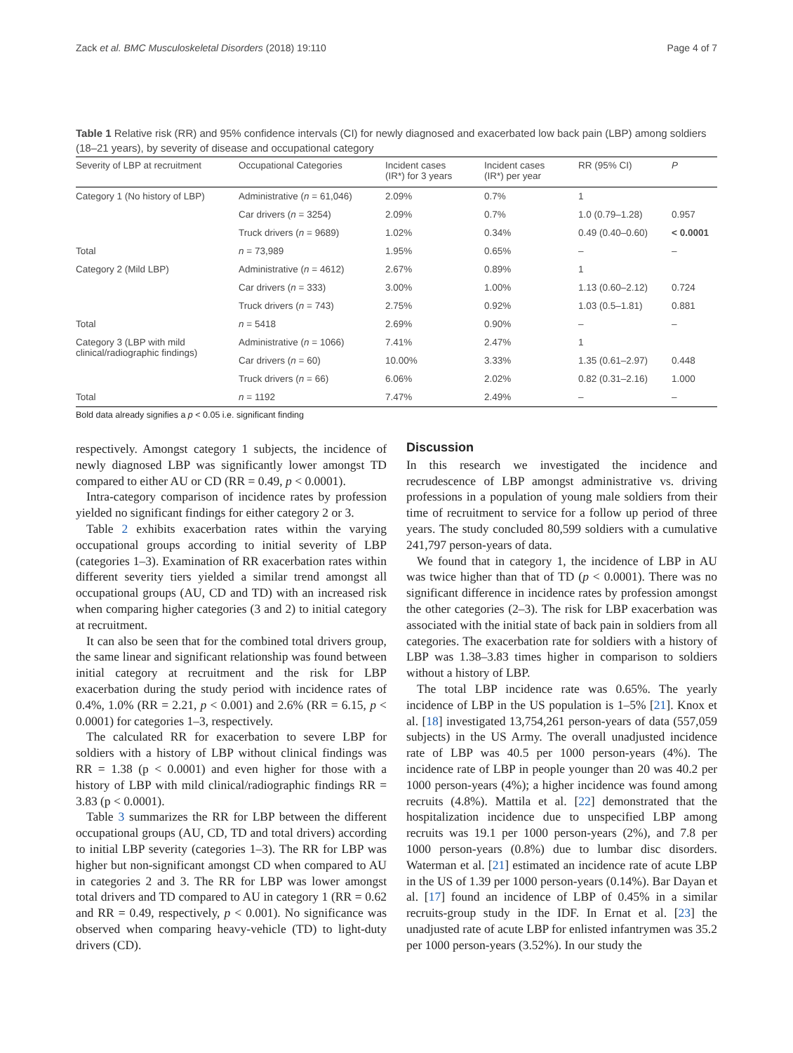Zack et al. BMC Musculoskeletal Disorders (2018) 19:110 Page 4 of 7
Table 1 Relative risk (RR) and 95% confidence intervals (CI) for newly diagnosed and exacerbated low back pain (LBP) among soldiers (18–21 years), by severity of disease and occupational category
| Severity of LBP at recruitment | Occupational Categories | Incident cases (IR*) for 3 years | Incident cases (IR*) per year | RR (95% CI) | P |
| --- | --- | --- | --- | --- | --- |
| Category 1 (No history of LBP) | Administrative ( n = 61,046) | 2.09% | 0.7% | 1 | |
| | Car drivers ( n = 3254) | 2.09% | 0.7% | 1.0 (0.79–1.28) | 0.957 |
| | Truck drivers ( n = 9689) | 1.02% | 0.34% | 0.49 (0.40–0.60) | < 0.0001 |
| Total | n = 73,989 | 1.95% | 0.65% | – | – |
| Category 2 (Mild LBP) | Administrative ( n = 4612) | 2.67% | 0.89% | 1 | |
| | Car drivers ( n = 333) | 3.00% | 1.00% | 1.13 (0.60–2.12) | 0.724 |
| | Truck drivers ( n = 743) | 2.75% | 0.92% | 1.03 (0.5–1.81) | 0.881 |
| Total | n = 5418 | 2.69% | 0.90% | – | – |
| Category 3 (LBP with mild clinical/radiographic findings) | Administrative ( n = 1066) | 7.41% | 2.47% | 1 | |
| | Car drivers ( n = 60) | 10.00% | 3.33% | 1.35 (0.61–2.97) | 0.448 |
| | Truck drivers ( n = 66) | 6.06% | 2.02% | 0.82 (0.31–2.16) | 1.000 |
| Total | n = 1192 | 7.47% | 2.49% | – | – |
Bold data already signifies a p < 0.05 i.e. significant finding
respectively. Amongst category 1 subjects, the incidence of newly diagnosed LBP was significantly lower amongst TD compared to either AU or CD (RR = 0.49, p < 0.0001).
Intra-category comparison of incidence rates by profession yielded no significant findings for either category 2 or 3.
Table 2 exhibits exacerbation rates within the varying occupational groups according to initial severity of LBP (categories 1–3). Examination of RR exacerbation rates within different severity tiers yielded a similar trend amongst all occupational groups (AU, CD and TD) with an increased risk when comparing higher categories (3 and 2) to initial category at recruitment.
It can also be seen that for the combined total drivers group, the same linear and significant relationship was found between initial category at recruitment and the risk for LBP exacerbation during the study period with incidence rates of 0.4%, 1.0% (RR = 2.21, p < 0.001) and 2.6% (RR = 6.15, p < 0.0001) for categories 1–3, respectively.
The calculated RR for exacerbation to severe LBP for soldiers with a history of LBP without clinical findings was RR = 1.38 (p < 0.0001) and even higher for those with a history of LBP with mild clinical/radiographic findings RR = 3.83 (p < 0.0001).
Table 3 summarizes the RR for LBP between the different occupational groups (AU, CD, TD and total drivers) according to initial LBP severity (categories 1–3). The RR for LBP was higher but non-significant amongst CD when compared to AU in categories 2 and 3. The RR for LBP was lower amongst total drivers and TD compared to AU in category 1 (RR = 0.62 and RR = 0.49, respectively, p < 0.001). No significance was observed when comparing heavy-vehicle (TD) to light-duty drivers (CD).
Discussion
In this research we investigated the incidence and recrudescence of LBP amongst administrative vs. driving professions in a population of young male soldiers from their time of recruitment to service for a follow up period of three years. The study concluded 80,599 soldiers with a cumulative 241,797 person-years of data.
We found that in category 1, the incidence of LBP in AU was twice higher than that of TD (p < 0.0001). There was no significant difference in incidence rates by profession amongst the other categories (2–3). The risk for LBP exacerbation was associated with the initial state of back pain in soldiers from all categories. The exacerbation rate for soldiers with a history of LBP was 1.38–3.83 times higher in comparison to soldiers without a history of LBP.
The total LBP incidence rate was 0.65%. The yearly incidence of LBP in the US population is 1–5% [21]. Knox et al. [18] investigated 13,754,261 person-years of data (557,059 subjects) in the US Army. The overall unadjusted incidence rate of LBP was 40.5 per 1000 person-years (4%). The incidence rate of LBP in people younger than 20 was 40.2 per 1000 person-years (4%); a higher incidence was found among recruits (4.8%). Mattila et al. [22] demonstrated that the hospitalization incidence due to unspecified LBP among recruits was 19.1 per 1000 person-years (2%), and 7.8 per 1000 person-years (0.8%) due to lumbar disc disorders. Waterman et al. [21] estimated an incidence rate of acute LBP in the US of 1.39 per 1000 person-years (0.14%). Bar Dayan et al. [17] found an incidence of LBP of 0.45% in a similar recruits-group study in the IDF. In Ernat et al. [23] the unadjusted rate of acute LBP for enlisted infantrymen was 35.2 per 1000 person-years (3.52%). In our study the